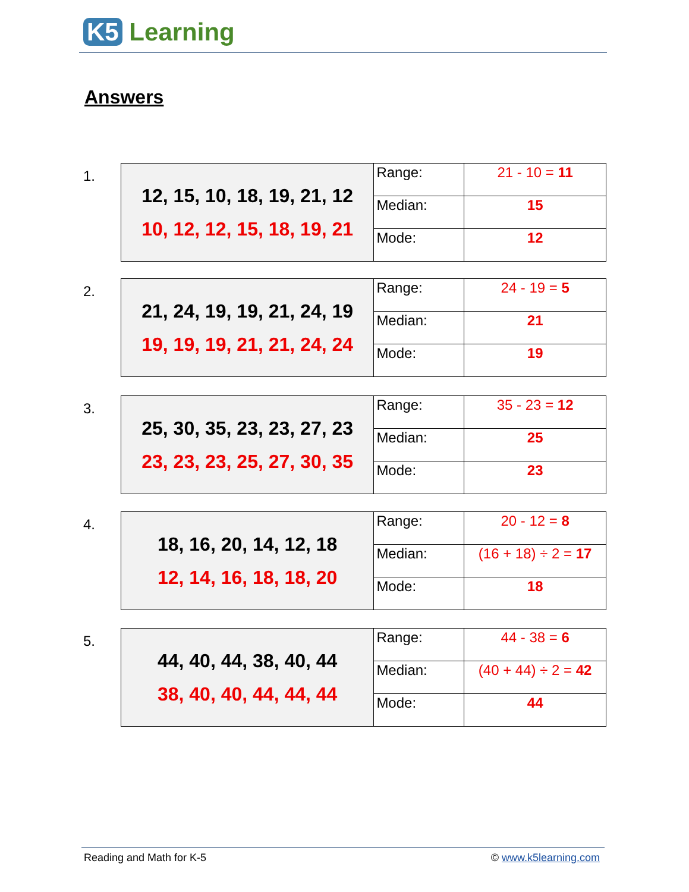K5 Learning
Answers
1.
| 12, 15, 10, 18, 19, 21, 12 10, 12, 12, 15, 18, 19, 21 | Range: | 21 - 10 = 11 |
| | Median: | 15 |
| | Mode: | 12 |
2.
| 21, 24, 19, 19, 21, 24, 19 19, 19, 19, 21, 21, 24, 24 | Range: | 24 - 19 = 5 |
| | Median: | 21 |
| | Mode: | 19 |
3.
| 25, 30, 35, 23, 23, 27, 23 23, 23, 23, 25, 27, 30, 35 | Range: | 35 - 23 = 12 |
| | Median: | 25 |
| | Mode: | 23 |
4.
| 18, 16, 20, 14, 12, 18 12, 14, 16, 18, 18, 20 | Range: | 20 - 12 = 8 |
| | Median: | (16 + 18) ÷ 2 = 17 |
| | Mode: | 18 |
5.
| 44, 40, 44, 38, 40, 44 38, 40, 40, 44, 44, 44 | Range: | 44 - 38 = 6 |
| | Median: | (40 + 44) ÷ 2 = 42 |
| | Mode: | 44 |
Reading and Math for K-5 © www.k5learning.com